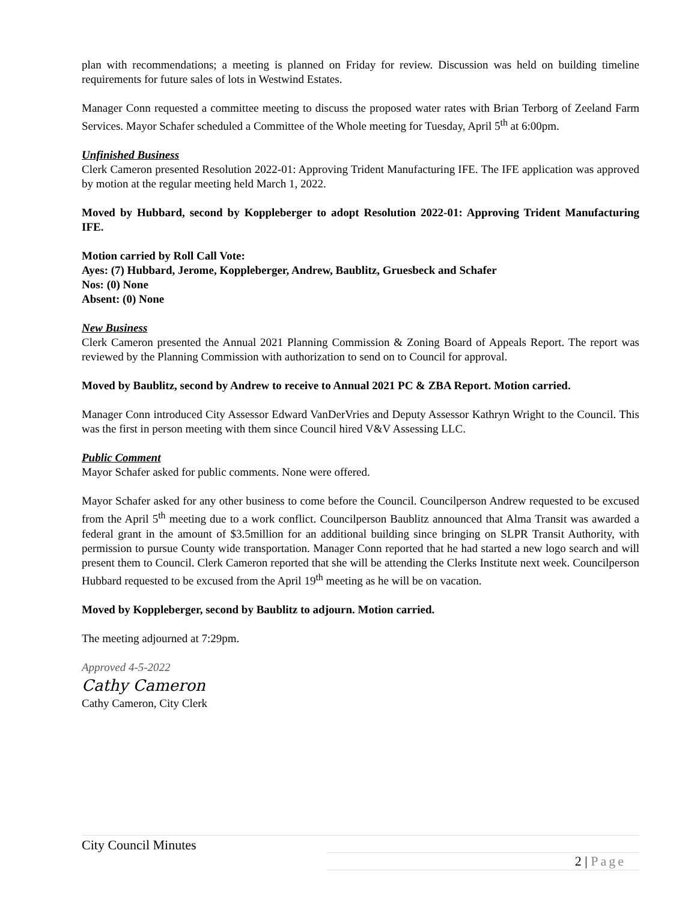plan with recommendations; a meeting is planned on Friday for review. Discussion was held on building timeline requirements for future sales of lots in Westwind Estates.
Manager Conn requested a committee meeting to discuss the proposed water rates with Brian Terborg of Zeeland Farm Services. Mayor Schafer scheduled a Committee of the Whole meeting for Tuesday, April 5<sup>th</sup> at 6:00pm.
Unfinished Business
Clerk Cameron presented Resolution 2022-01: Approving Trident Manufacturing IFE. The IFE application was approved by motion at the regular meeting held March 1, 2022.
Moved by Hubbard, second by Koppleberger to adopt Resolution 2022-01: Approving Trident Manufacturing IFE.
Motion carried by Roll Call Vote:
Ayes: (7) Hubbard, Jerome, Koppleberger, Andrew, Baublitz, Gruesbeck and Schafer
Nos: (0) None
Absent: (0) None
New Business
Clerk Cameron presented the Annual 2021 Planning Commission & Zoning Board of Appeals Report. The report was reviewed by the Planning Commission with authorization to send on to Council for approval.
Moved by Baublitz, second by Andrew to receive to Annual 2021 PC & ZBA Report. Motion carried.
Manager Conn introduced City Assessor Edward VanDerVries and Deputy Assessor Kathryn Wright to the Council. This was the first in person meeting with them since Council hired V&V Assessing LLC.
Public Comment
Mayor Schafer asked for public comments. None were offered.
Mayor Schafer asked for any other business to come before the Council. Councilperson Andrew requested to be excused from the April 5<sup>th</sup> meeting due to a work conflict. Councilperson Baublitz announced that Alma Transit was awarded a federal grant in the amount of $3.5million for an additional building since bringing on SLPR Transit Authority, with permission to pursue County wide transportation. Manager Conn reported that he had started a new logo search and will present them to Council. Clerk Cameron reported that she will be attending the Clerks Institute next week. Councilperson Hubbard requested to be excused from the April 19<sup>th</sup> meeting as he will be on vacation.
Moved by Koppleberger, second by Baublitz to adjourn. Motion carried.
The meeting adjourned at 7:29pm.
Approved 4-5-2022
Cathy Cameron
Cathy Cameron, City Clerk
City Council Minutes
2 | Page